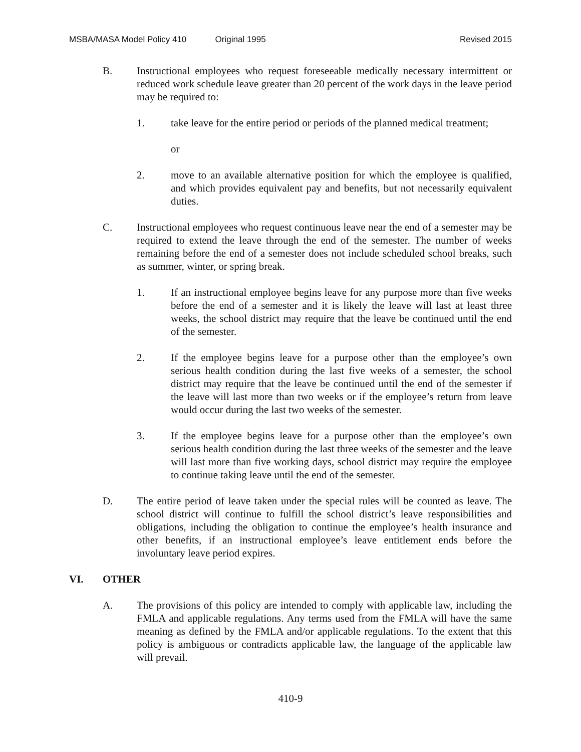MSBA/MASA Model Policy 410 Original 1995 Revised 2015
B. Instructional employees who request foreseeable medically necessary intermittent or reduced work schedule leave greater than 20 percent of the work days in the leave period may be required to:
1. take leave for the entire period or periods of the planned medical treatment;
or
2. move to an available alternative position for which the employee is qualified, and which provides equivalent pay and benefits, but not necessarily equivalent duties.
C. Instructional employees who request continuous leave near the end of a semester may be required to extend the leave through the end of the semester. The number of weeks remaining before the end of a semester does not include scheduled school breaks, such as summer, winter, or spring break.
1. If an instructional employee begins leave for any purpose more than five weeks before the end of a semester and it is likely the leave will last at least three weeks, the school district may require that the leave be continued until the end of the semester.
2. If the employee begins leave for a purpose other than the employee’s own serious health condition during the last five weeks of a semester, the school district may require that the leave be continued until the end of the semester if the leave will last more than two weeks or if the employee’s return from leave would occur during the last two weeks of the semester.
3. If the employee begins leave for a purpose other than the employee’s own serious health condition during the last three weeks of the semester and the leave will last more than five working days, school district may require the employee to continue taking leave until the end of the semester.
D. The entire period of leave taken under the special rules will be counted as leave. The school district will continue to fulfill the school district’s leave responsibilities and obligations, including the obligation to continue the employee’s health insurance and other benefits, if an instructional employee’s leave entitlement ends before the involuntary leave period expires.
VI. OTHER
A. The provisions of this policy are intended to comply with applicable law, including the FMLA and applicable regulations. Any terms used from the FMLA will have the same meaning as defined by the FMLA and/or applicable regulations. To the extent that this policy is ambiguous or contradicts applicable law, the language of the applicable law will prevail.
410-9